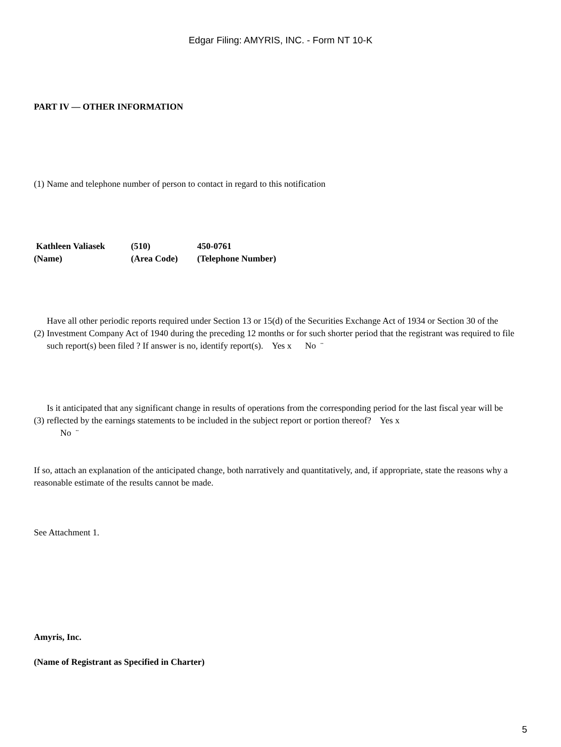Edgar Filing: AMYRIS, INC. - Form NT 10-K
PART IV — OTHER INFORMATION
| (1) | Name and telephone number of person to contact in regard to this notification |
| Kathleen Valiasek | (510) | 450-0761 |
| (Name) | (Area Code) | (Telephone Number) |
| (2) | Have all other periodic reports required under Section 13 or 15(d) of the Securities Exchange Act of 1934 or Section 30 of the Investment Company Act of 1940 during the preceding 12 months or for such shorter period that the registrant was required to file such report(s) been filed ? If answer is no, identify report(s). Yes x No ¨ |
| (3) | Is it anticipated that any significant change in results of operations from the corresponding period for the last fiscal year will be reflected by the earnings statements to be included in the subject report or portion thereof? Yes x No ¨ |
If so, attach an explanation of the anticipated change, both narratively and quantitatively, and, if appropriate, state the reasons why a reasonable estimate of the results cannot be made.
See Attachment 1.
Amyris, Inc.
(Name of Registrant as Specified in Charter)
5